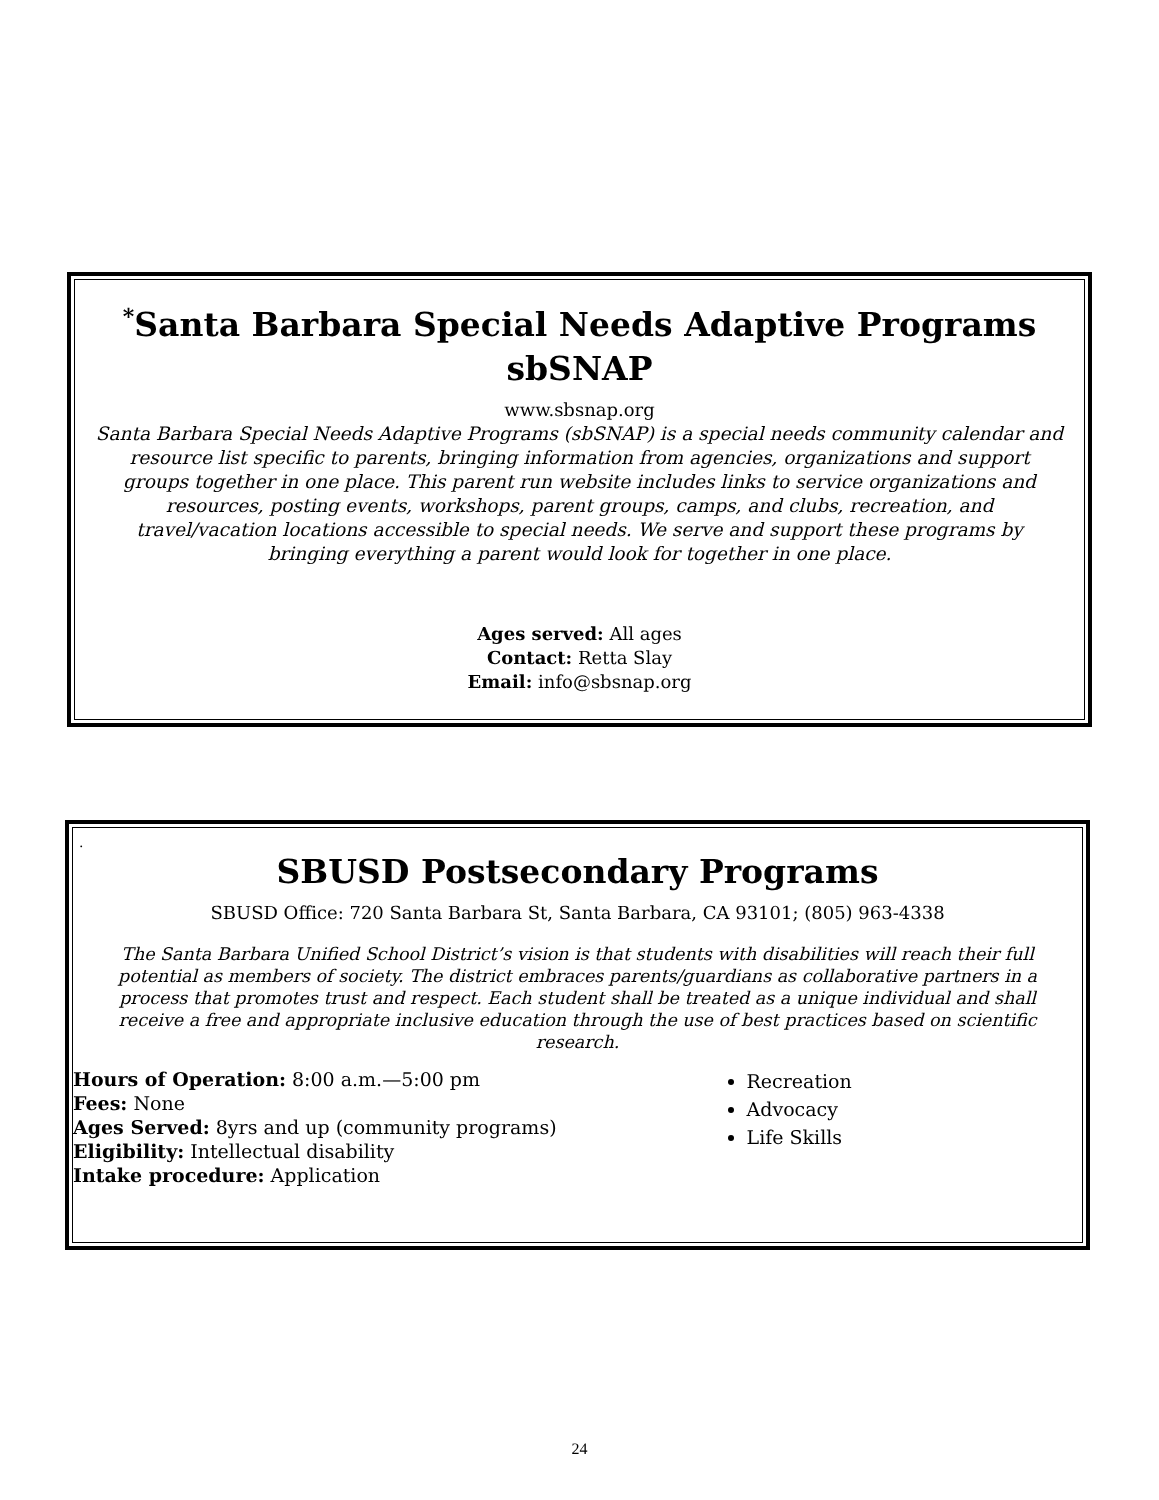<sup>*</sup> Santa Barbara Special Needs Adaptive Programs
sbSNAP
www.sbsnap.org
Santa Barbara Special Needs Adaptive Programs (sbSNAP) is a special needs community calendar and resource list specific to parents, bringing information from agencies, organizations and support groups together in one place. This parent run website includes links to service organizations and resources, posting events, workshops, parent groups, camps, and clubs, recreation, and travel/vacation locations accessible to special needs. We serve and support these programs by bringing everything a parent would look for together in one place.
Ages served: All ages
Contact: Retta Slay
Email: info@sbsnap.org
.
SBUSD Postsecondary Programs
SBUSD Office: 720 Santa Barbara St, Santa Barbara, CA 93101; (805) 963-4338
The Santa Barbara Unified School District’s vision is that students with disabilities will reach their full potential as members of society. The district embraces parents/guardians as collaborative partners in a process that promotes trust and respect. Each student shall be treated as a unique individual and shall receive a free and appropriate inclusive education through the use of best practices based on scientific research.
Hours of Operation: 8:00 a.m.—5:00 pm
Fees: None
Ages Served: 8yrs and up (community programs)
Eligibility: Intellectual disability
Intake procedure: Application
Recreation
Advocacy
Life Skills
24